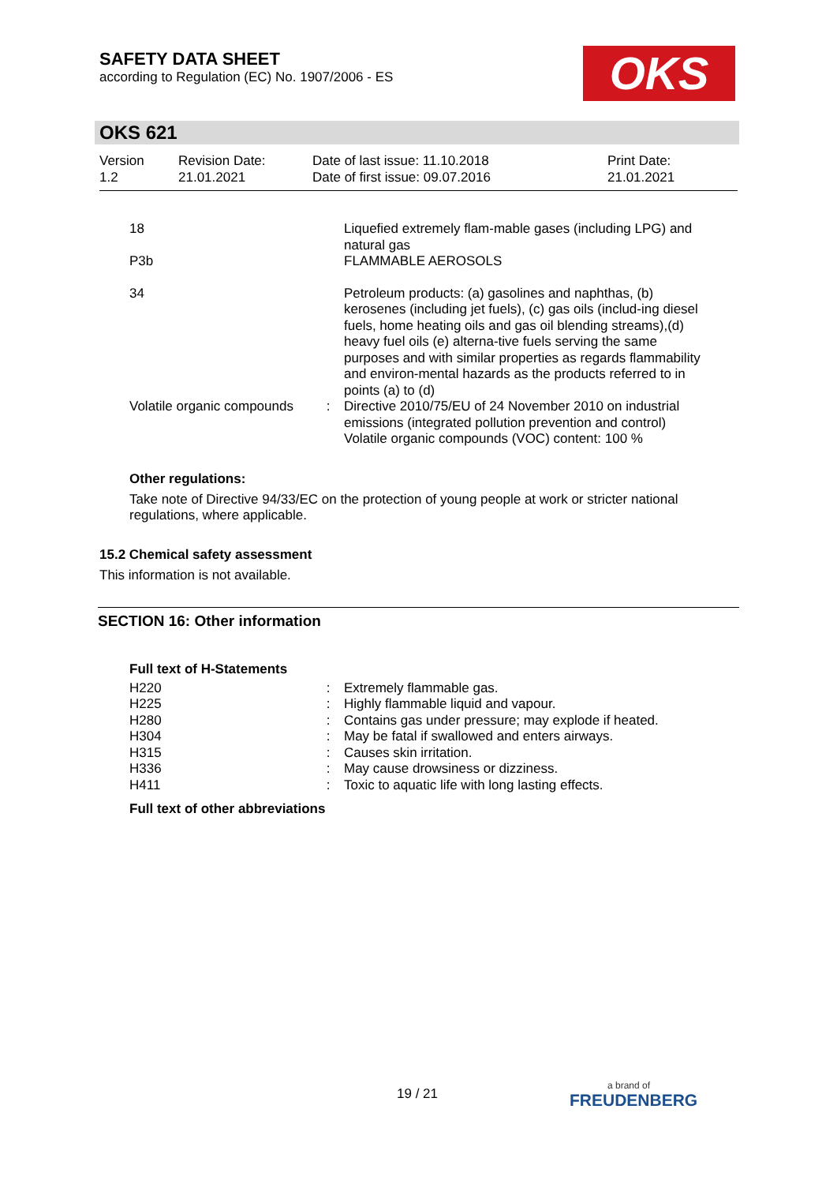SAFETY DATA SHEET
according to Regulation (EC) No. 1907/2006 - ES
OKS
OKS 621
| Version 1.2 | Revision Date: 21.01.2021 | Date of last issue: 11.10.2018 Date of first issue: 09.07.2016 | Print Date: 21.01.2021 |
| 18 | | Liquefied extremely flam-mable gases (including LPG) and natural gas |
| P3b | | FLAMMABLE AEROSOLS |
| 34 | | Petroleum products: (a) gasolines and naphthas, (b) kerosenes (including jet fuels), (c) gas oils (includ-ing diesel fuels, home heating oils and gas oil blending streams),(d) heavy fuel oils (e) alterna-tive fuels serving the same purposes and with similar properties as regards flammability and environ-mental hazards as the products referred to in points (a) to (d) |
| Volatile organic compounds | : | Directive 2010/75/EU of 24 November 2010 on industrial emissions (integrated pollution prevention and control) Volatile organic compounds (VOC) content: 100 % |
Other regulations:
Take note of Directive 94/33/EC on the protection of young people at work or stricter national regulations, where applicable.
15.2 Chemical safety assessment
This information is not available.
SECTION 16: Other information
Full text of H-Statements
| H220 | : | Extremely flammable gas. |
| H225 | : | Highly flammable liquid and vapour. |
| H280 | : | Contains gas under pressure; may explode if heated. |
| H304 | : | May be fatal if swallowed and enters airways. |
| H315 | : | Causes skin irritation. |
| H336 | : | May cause drowsiness or dizziness. |
| H411 | : | Toxic to aquatic life with long lasting effects. |
Full text of other abbreviations
19 / 21 a brand of
FREUDENBERG